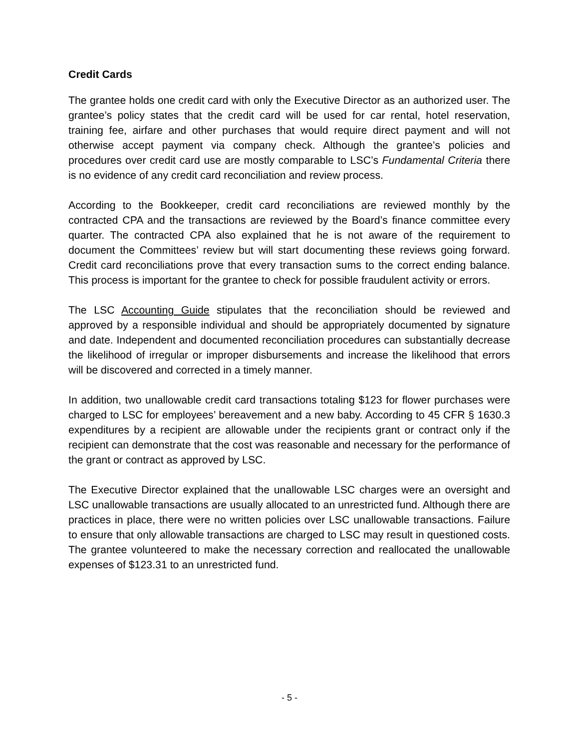Credit Cards
The grantee holds one credit card with only the Executive Director as an authorized user. The grantee’s policy states that the credit card will be used for car rental, hotel reservation, training fee, airfare and other purchases that would require direct payment and will not otherwise accept payment via company check. Although the grantee’s policies and procedures over credit card use are mostly comparable to LSC’s Fundamental Criteria there is no evidence of any credit card reconciliation and review process.
According to the Bookkeeper, credit card reconciliations are reviewed monthly by the contracted CPA and the transactions are reviewed by the Board’s finance committee every quarter. The contracted CPA also explained that he is not aware of the requirement to document the Committees’ review but will start documenting these reviews going forward. Credit card reconciliations prove that every transaction sums to the correct ending balance. This process is important for the grantee to check for possible fraudulent activity or errors.
The LSC Accounting Guide stipulates that the reconciliation should be reviewed and approved by a responsible individual and should be appropriately documented by signature and date. Independent and documented reconciliation procedures can substantially decrease the likelihood of irregular or improper disbursements and increase the likelihood that errors will be discovered and corrected in a timely manner.
In addition, two unallowable credit card transactions totaling $123 for flower purchases were charged to LSC for employees’ bereavement and a new baby. According to 45 CFR § 1630.3 expenditures by a recipient are allowable under the recipients grant or contract only if the recipient can demonstrate that the cost was reasonable and necessary for the performance of the grant or contract as approved by LSC.
The Executive Director explained that the unallowable LSC charges were an oversight and LSC unallowable transactions are usually allocated to an unrestricted fund. Although there are practices in place, there were no written policies over LSC unallowable transactions. Failure to ensure that only allowable transactions are charged to LSC may result in questioned costs. The grantee volunteered to make the necessary correction and reallocated the unallowable expenses of $123.31 to an unrestricted fund.
- 5 -